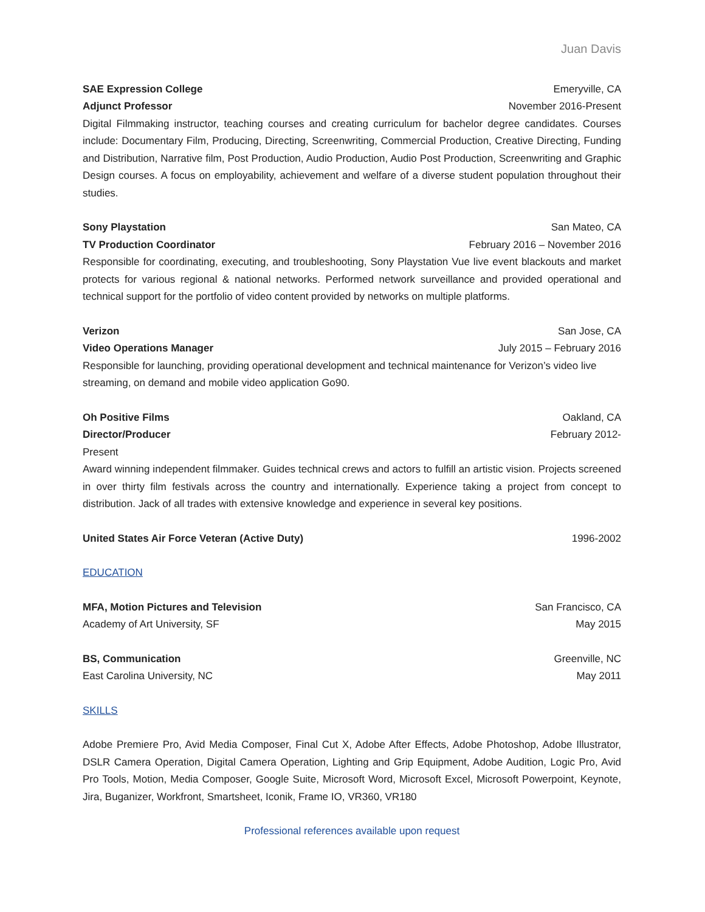Juan Davis
SAE Expression College Emeryville, CA
Adjunct Professor November 2016-Present
Digital Filmmaking instructor, teaching courses and creating curriculum for bachelor degree candidates. Courses include: Documentary Film, Producing, Directing, Screenwriting, Commercial Production, Creative Directing, Funding and Distribution, Narrative film, Post Production, Audio Production, Audio Post Production, Screenwriting and Graphic Design courses. A focus on employability, achievement and welfare of a diverse student population throughout their studies.
Sony Playstation San Mateo, CA
TV Production Coordinator February 2016 – November 2016
Responsible for coordinating, executing, and troubleshooting, Sony Playstation Vue live event blackouts and market protects for various regional & national networks. Performed network surveillance and provided operational and technical support for the portfolio of video content provided by networks on multiple platforms.
Verizon San Jose, CA
Video Operations Manager July 2015 – February 2016
Responsible for launching, providing operational development and technical maintenance for Verizon’s video live streaming, on demand and mobile video application Go90.
Oh Positive Films Oakland, CA
Director/Producer February 2012-
Present
Award winning independent filmmaker. Guides technical crews and actors to fulfill an artistic vision. Projects screened in over thirty film festivals across the country and internationally. Experience taking a project from concept to distribution. Jack of all trades with extensive knowledge and experience in several key positions.
United States Air Force Veteran (Active Duty) 1996-2002
EDUCATION
MFA, Motion Pictures and Television San Francisco, CA
Academy of Art University, SF May 2015
BS, Communication Greenville, NC
East Carolina University, NC May 2011
SKILLS
Adobe Premiere Pro, Avid Media Composer, Final Cut X, Adobe After Effects, Adobe Photoshop, Adobe Illustrator, DSLR Camera Operation, Digital Camera Operation, Lighting and Grip Equipment, Adobe Audition, Logic Pro, Avid Pro Tools, Motion, Media Composer, Google Suite, Microsoft Word, Microsoft Excel, Microsoft Powerpoint, Keynote, Jira, Buganizer, Workfront, Smartsheet, Iconik, Frame IO, VR360, VR180
Professional references available upon request